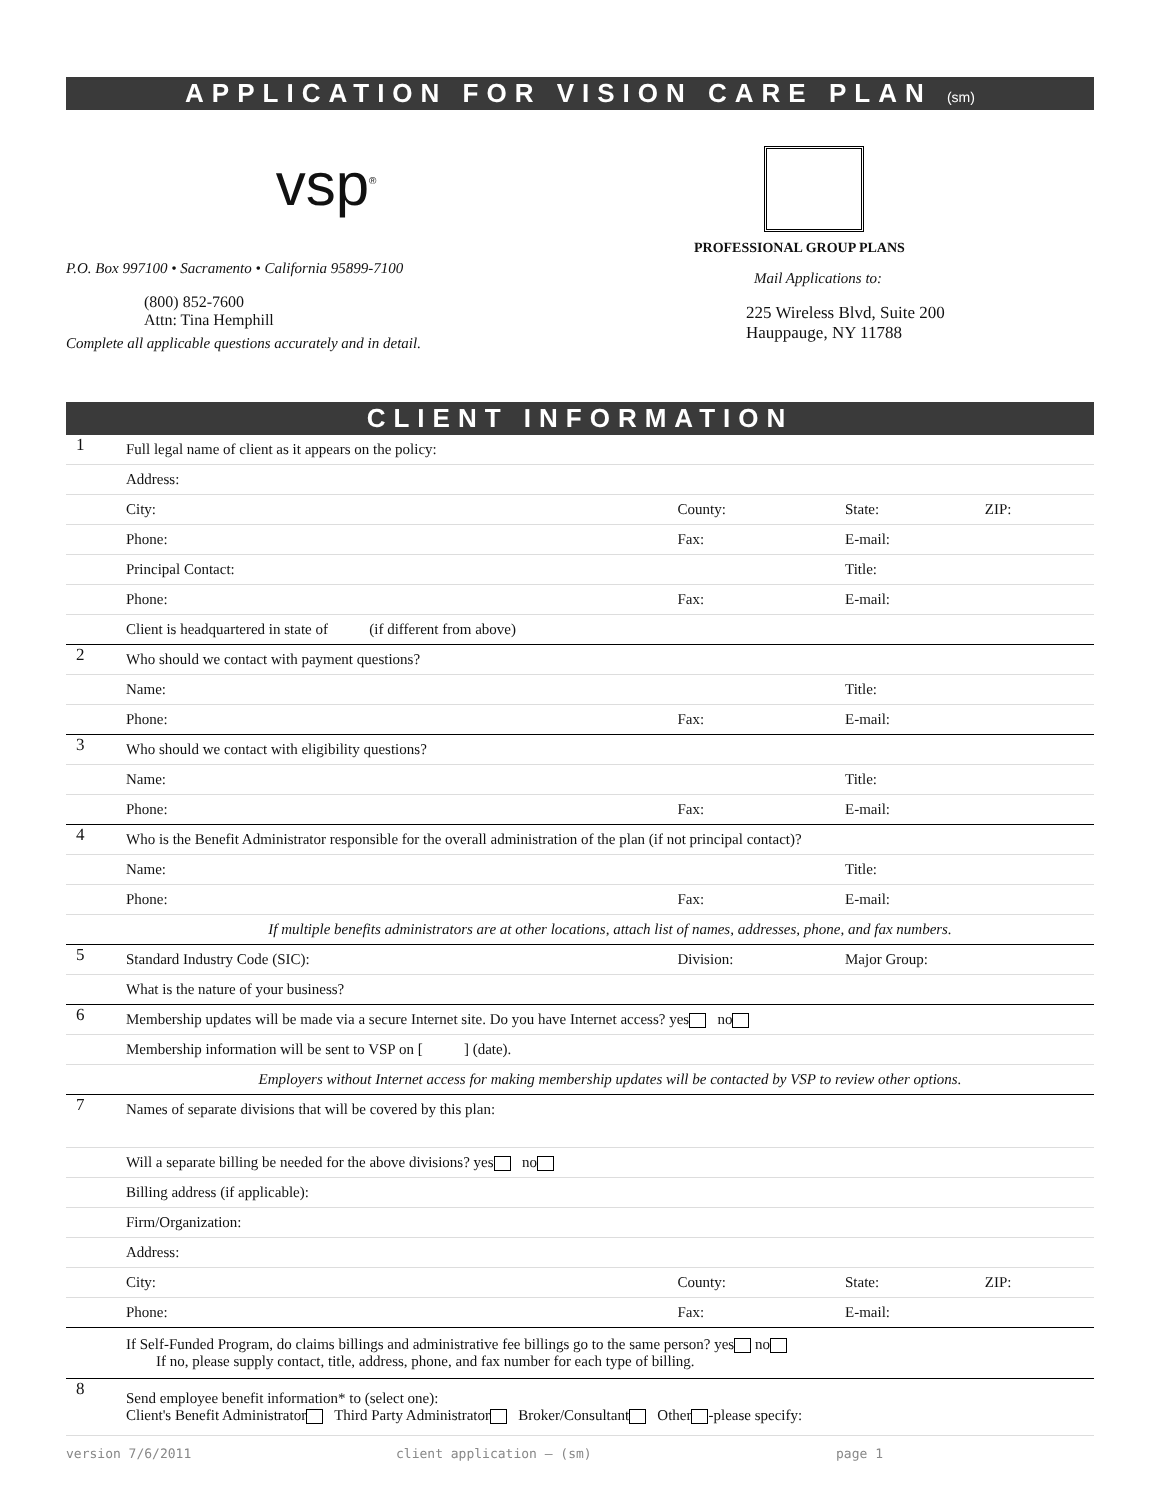APPLICATION FOR VISION CARE PLAN (sm)
vsp<sup>®</sup>
P.O. Box 997100 • Sacramento • California 95899-7100
(800) 852-7600
Attn: Tina Hemphill
Complete all applicable questions accurately and in detail.
PROFESSIONAL GROUP PLANS
Mail Applications to:
225 Wireless Blvd, Suite 200
Hauppauge, NY 11788
CLIENT INFORMATION
| 1 | Full legal name of client as it appears on the policy: | | | |
| | Address: | | | |
| | City: | County: | State: | ZIP: |
| | Phone: | Fax: | E-mail: | |
| | Principal Contact: | | Title: | |
| | Phone: | Fax: | E-mail: | |
| | Client is headquartered in state of (if different from above) | | | |
| 2 | Who should we contact with payment questions? | | | |
| | Name: | | Title: | |
| | Phone: | Fax: | E-mail: | |
| 3 | Who should we contact with eligibility questions? | | | |
| | Name: | | Title: | |
| | Phone: | Fax: | E-mail: | |
| 4 | Who is the Benefit Administrator responsible for the overall administration of the plan (if not principal contact)? | | | |
| | Name: | | Title: | |
| | Phone: | Fax: | E-mail: | |
| | If multiple benefits administrators are at other locations, attach list of names, addresses, phone, and fax numbers. | | | |
| 5 | Standard Industry Code (SIC): | Division: | Major Group: | |
| | What is the nature of your business? | | | |
| 6 | Membership updates will be made via a secure Internet site. Do you have Internet access? yes no | | | |
| | Membership information will be sent to VSP on [ ] (date). | | | |
| | Employers without Internet access for making membership updates will be contacted by VSP to review other options. | | | |
| 7 | Names of separate divisions that will be covered by this plan: | | | |
| | Will a separate billing be needed for the above divisions? yes no | | | |
| | Billing address (if applicable): | | | |
| | Firm/Organization: | | | |
| | Address: | | | |
| | City: | County: | State: | ZIP: |
| | Phone: | Fax: | E-mail: | |
| | If Self-Funded Program, do claims billings and administrative fee billings go to the same person? yes no If no, please supply contact, title, address, phone, and fax number for each type of billing. | | | |
| 8 | Send employee benefit information* to (select one): Client's Benefit Administrator Third Party Administrator Broker/Consultant Other -please specify: | | | |
version 7/6/2011 client application – (sm) page 1